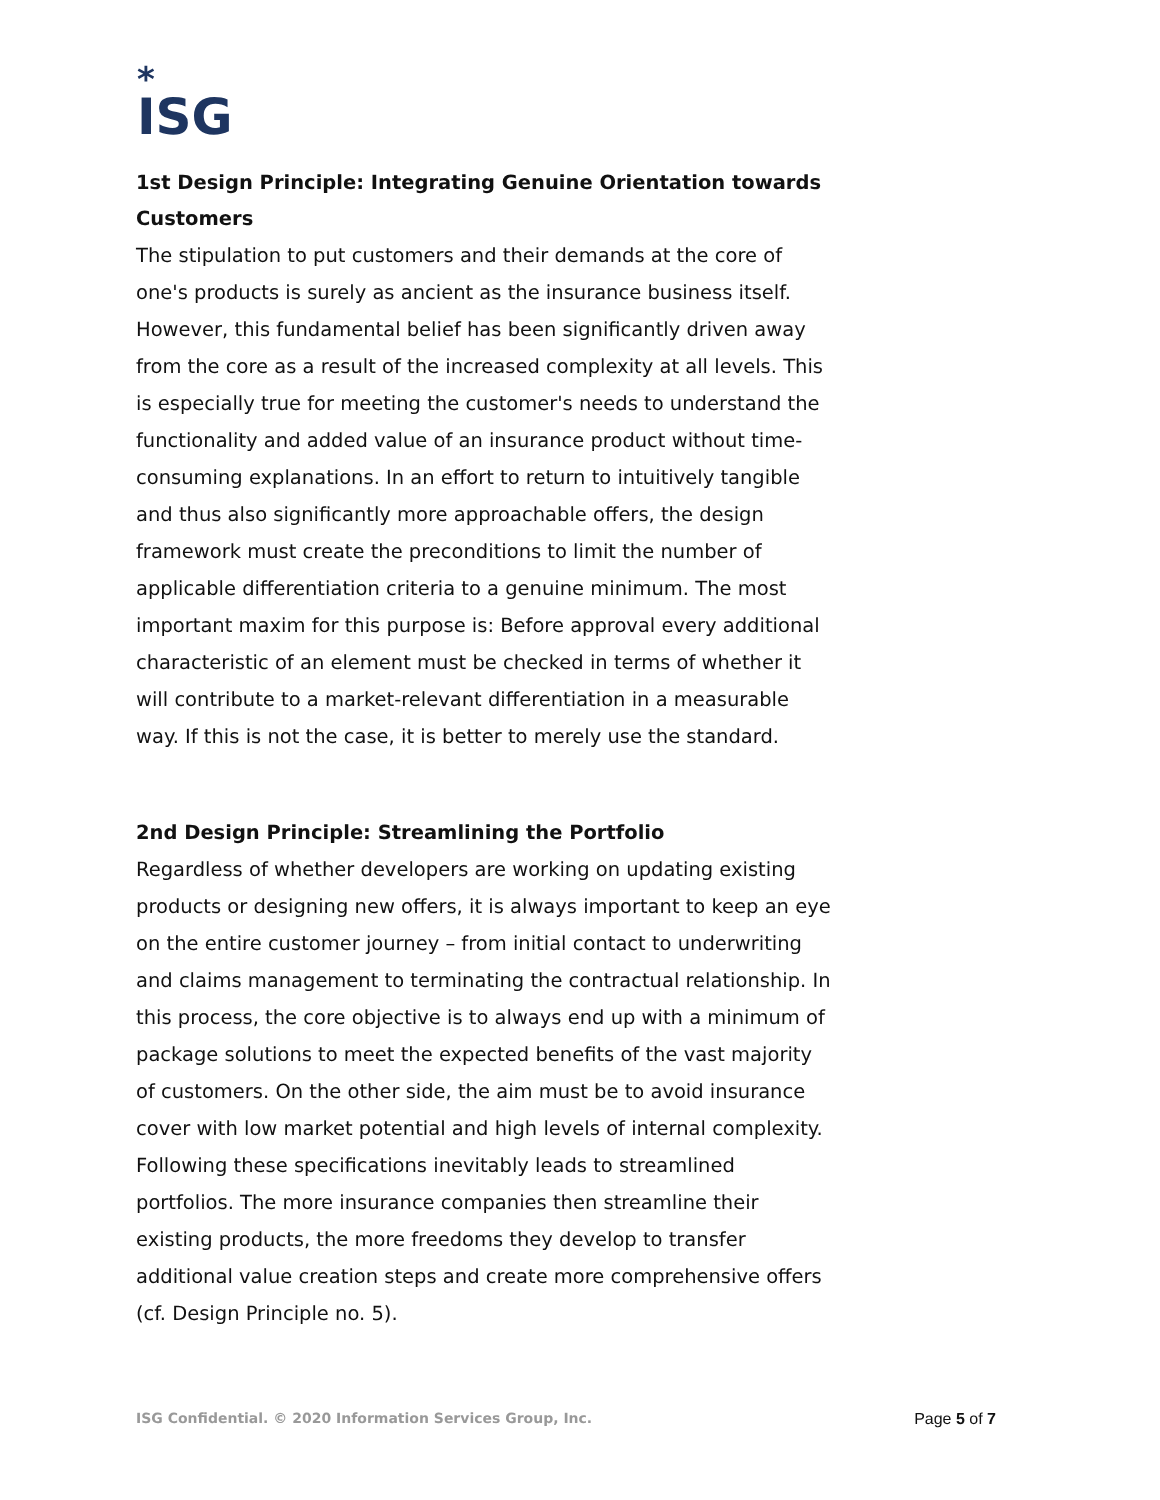*
ISG
1st Design Principle: Integrating Genuine Orientation towards Customers
The stipulation to put customers and their demands at the core of one's products is surely as ancient as the insurance business itself. However, this fundamental belief has been significantly driven away from the core as a result of the increased complexity at all levels. This is especially true for meeting the customer's needs to understand the functionality and added value of an insurance product without time-consuming explanations. In an effort to return to intuitively tangible and thus also significantly more approachable offers, the design framework must create the preconditions to limit the number of applicable differentiation criteria to a genuine minimum. The most important maxim for this purpose is: Before approval every additional characteristic of an element must be checked in terms of whether it will contribute to a market-relevant differentiation in a measurable way. If this is not the case, it is better to merely use the standard.
2nd Design Principle: Streamlining the Portfolio
Regardless of whether developers are working on updating existing products or designing new offers, it is always important to keep an eye on the entire customer journey – from initial contact to underwriting and claims management to terminating the contractual relationship. In this process, the core objective is to always end up with a minimum of package solutions to meet the expected benefits of the vast majority of customers. On the other side, the aim must be to avoid insurance cover with low market potential and high levels of internal complexity. Following these specifications inevitably leads to streamlined portfolios. The more insurance companies then streamline their existing products, the more freedoms they develop to transfer additional value creation steps and create more comprehensive offers (cf. Design Principle no. 5).
ISG Confidential. © 2020 Information Services Group, Inc. Page 5 of 7